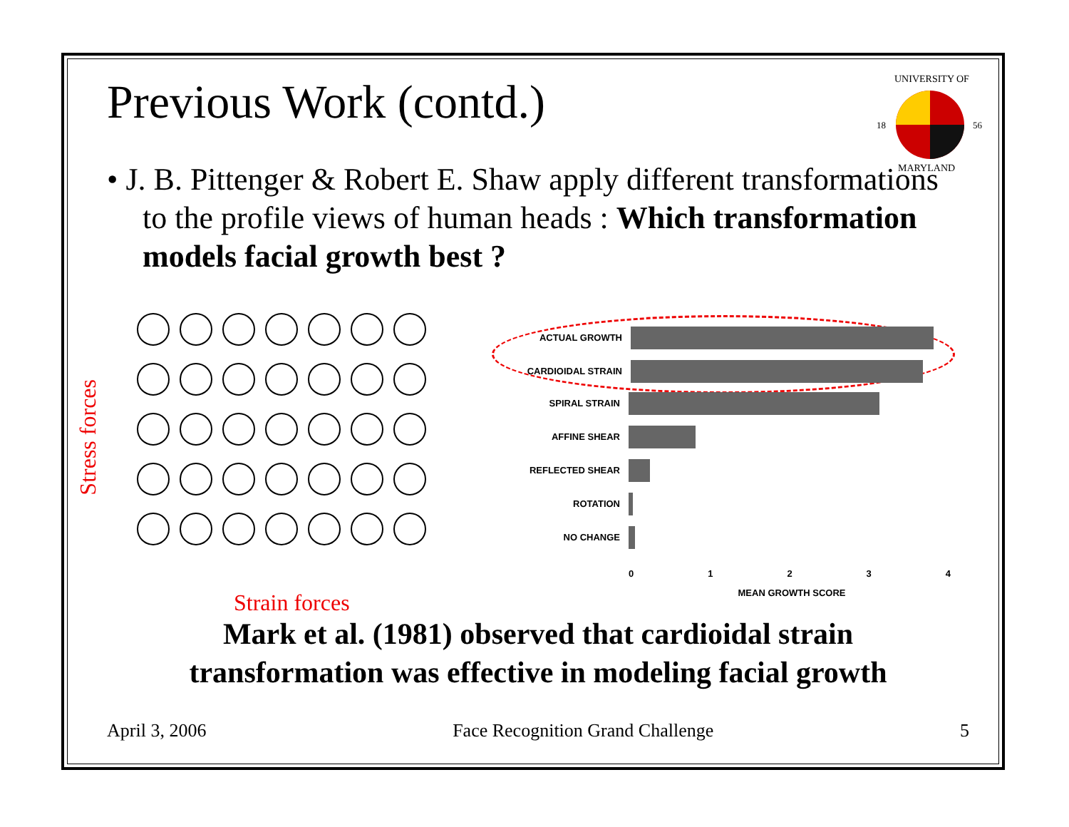Previous Work (contd.)
18
56
UNIVERSITY OF
MARYLAND
• J. B. Pittenger & Robert E. Shaw apply different transformations to the profile views of human heads : Which transformation models facial growth best ?
Stress forces
Strain forces
ACTUAL GROWTH
CARDIOIDAL STRAIN
SPIRAL STRAIN
AFFINE SHEAR
REFLECTED SHEAR
ROTATION
NO CHANGE
0 1 2 3 4
MEAN GROWTH SCORE
Mark et al. (1981) observed that cardioidal strain
transformation was effective in modeling facial growth
April 3, 2006 Face Recognition Grand Challenge 5